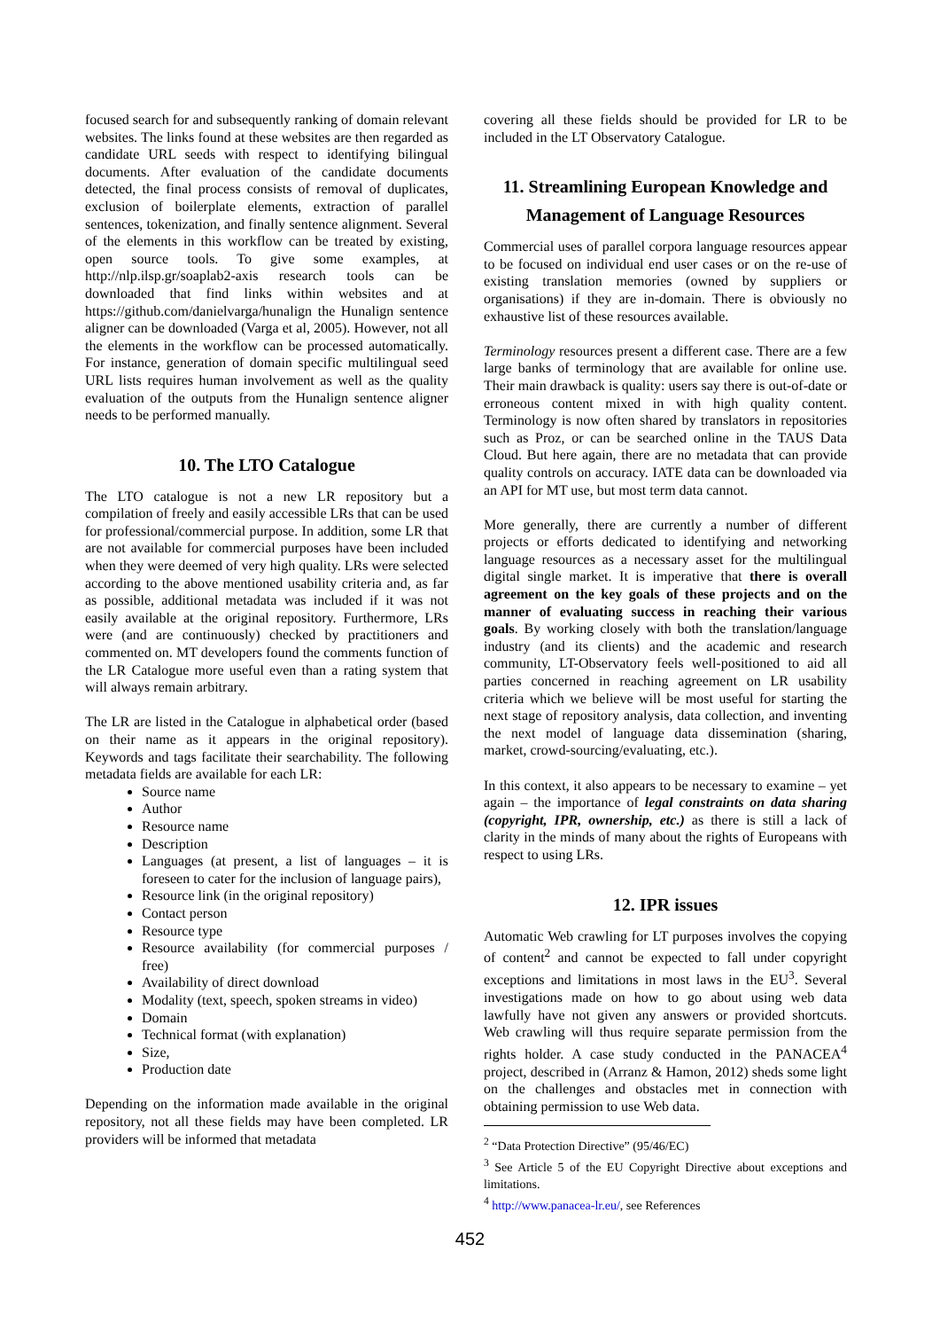focused search for and subsequently ranking of domain relevant websites. The links found at these websites are then regarded as candidate URL seeds with respect to identifying bilingual documents. After evaluation of the candidate documents detected, the final process consists of removal of duplicates, exclusion of boilerplate elements, extraction of parallel sentences, tokenization, and finally sentence alignment. Several of the elements in this workflow can be treated by existing, open source tools. To give some examples, at http://nlp.ilsp.gr/soaplab2-axis research tools can be downloaded that find links within websites and at https://github.com/danielvarga/hunalign the Hunalign sentence aligner can be downloaded (Varga et al, 2005). However, not all the elements in the workflow can be processed automatically. For instance, generation of domain specific multilingual seed URL lists requires human involvement as well as the quality evaluation of the outputs from the Hunalign sentence aligner needs to be performed manually.
10. The LTO Catalogue
The LTO catalogue is not a new LR repository but a compilation of freely and easily accessible LRs that can be used for professional/commercial purpose. In addition, some LR that are not available for commercial purposes have been included when they were deemed of very high quality. LRs were selected according to the above mentioned usability criteria and, as far as possible, additional metadata was included if it was not easily available at the original repository. Furthermore, LRs were (and are continuously) checked by practitioners and commented on. MT developers found the comments function of the LR Catalogue more useful even than a rating system that will always remain arbitrary.
The LR are listed in the Catalogue in alphabetical order (based on their name as it appears in the original repository). Keywords and tags facilitate their searchability. The following metadata fields are available for each LR:
Source name
Author
Resource name
Description
Languages (at present, a list of languages – it is foreseen to cater for the inclusion of language pairs),
Resource link (in the original repository)
Contact person
Resource type
Resource availability (for commercial purposes / free)
Availability of direct download
Modality (text, speech, spoken streams in video)
Domain
Technical format (with explanation)
Size,
Production date
Depending on the information made available in the original repository, not all these fields may have been completed. LR providers will be informed that metadata
covering all these fields should be provided for LR to be included in the LT Observatory Catalogue.
11. Streamlining European Knowledge and Management of Language Resources
Commercial uses of parallel corpora language resources appear to be focused on individual end user cases or on the re-use of existing translation memories (owned by suppliers or organisations) if they are in-domain. There is obviously no exhaustive list of these resources available.
Terminology resources present a different case. There are a few large banks of terminology that are available for online use. Their main drawback is quality: users say there is out-of-date or erroneous content mixed in with high quality content. Terminology is now often shared by translators in repositories such as Proz, or can be searched online in the TAUS Data Cloud. But here again, there are no metadata that can provide quality controls on accuracy. IATE data can be downloaded via an API for MT use, but most term data cannot.
More generally, there are currently a number of different projects or efforts dedicated to identifying and networking language resources as a necessary asset for the multilingual digital single market. It is imperative that there is overall agreement on the key goals of these projects and on the manner of evaluating success in reaching their various goals. By working closely with both the translation/language industry (and its clients) and the academic and research community, LT-Observatory feels well-positioned to aid all parties concerned in reaching agreement on LR usability criteria which we believe will be most useful for starting the next stage of repository analysis, data collection, and inventing the next model of language data dissemination (sharing, market, crowd-sourcing/evaluating, etc.).
In this context, it also appears to be necessary to examine – yet again – the importance of legal constraints on data sharing (copyright, IPR, ownership, etc.) as there is still a lack of clarity in the minds of many about the rights of Europeans with respect to using LRs.
12. IPR issues
Automatic Web crawling for LT purposes involves the copying of content<sup>2</sup> and cannot be expected to fall under copyright exceptions and limitations in most laws in the EU<sup>3</sup>. Several investigations made on how to go about using web data lawfully have not given any answers or provided shortcuts. Web crawling will thus require separate permission from the rights holder. A case study conducted in the PANACEA<sup>4</sup> project, described in (Arranz & Hamon, 2012) sheds some light on the challenges and obstacles met in connection with obtaining permission to use Web data.
<sup>2</sup> “Data Protection Directive” (95/46/EC)
<sup>3</sup> See Article 5 of the EU Copyright Directive about exceptions and limitations.
<sup>4</sup> http://www.panacea-lr.eu/, see References
452